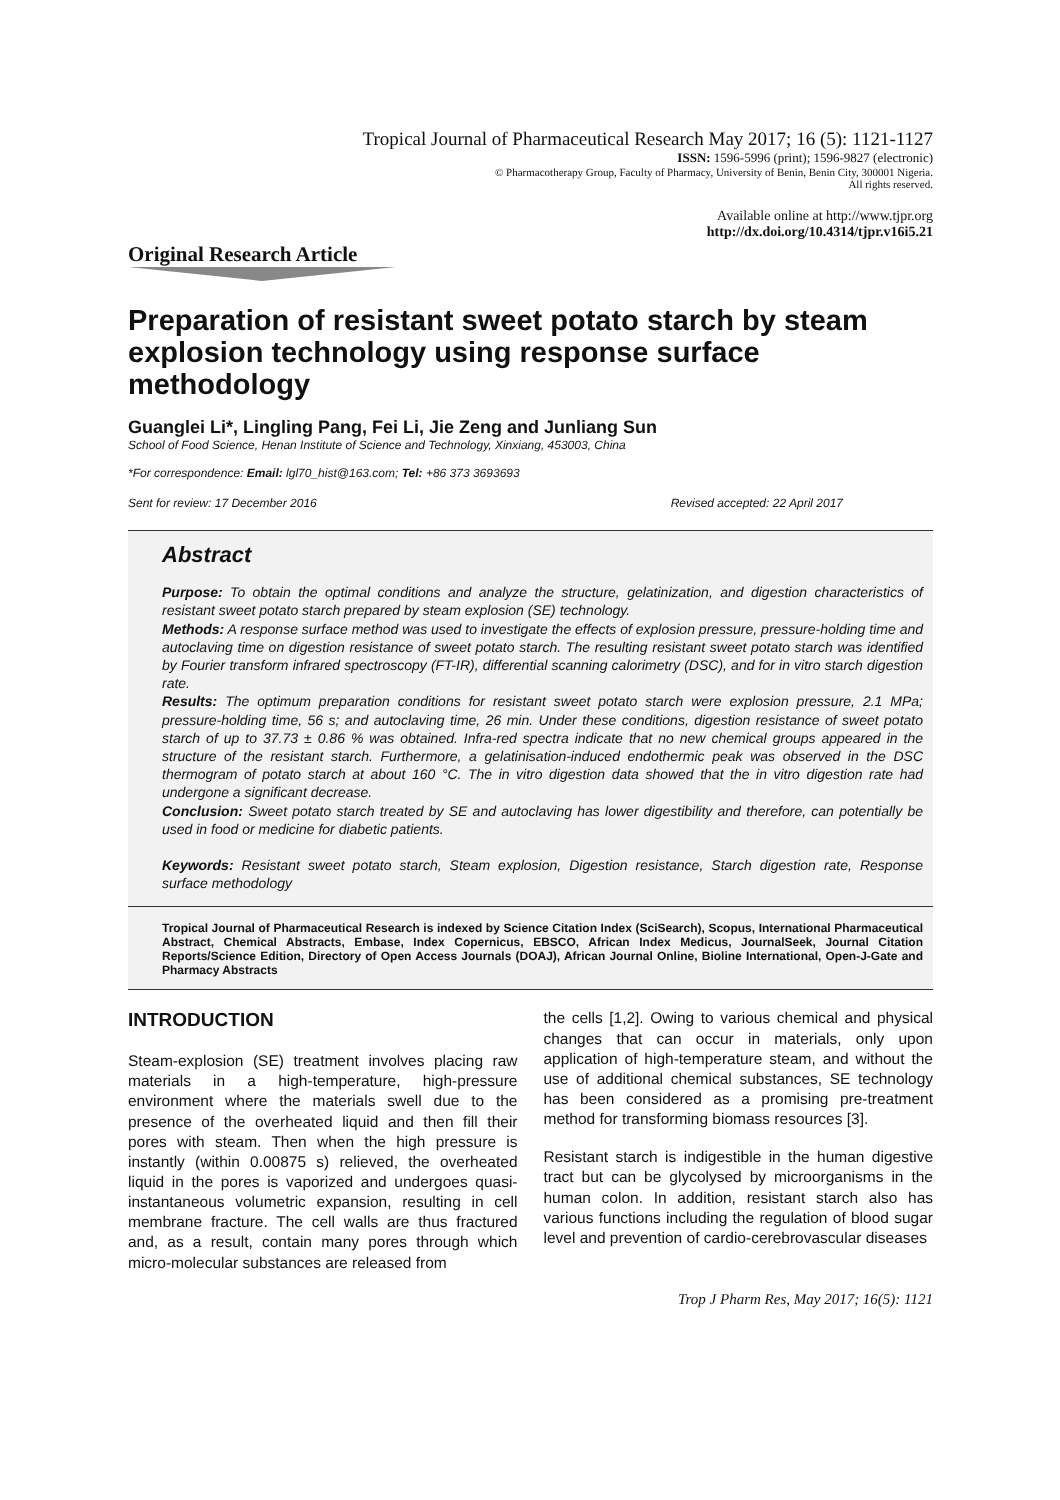Tropical Journal of Pharmaceutical Research May 2017; 16 (5): 1121-1127
ISSN: 1596-5996 (print); 1596-9827 (electronic)
© Pharmacotherapy Group, Faculty of Pharmacy, University of Benin, Benin City, 300001 Nigeria.
All rights reserved.
Available online at http://www.tjpr.org
http://dx.doi.org/10.4314/tjpr.v16i5.21
Original Research Article
Preparation of resistant sweet potato starch by steam explosion technology using response surface methodology
Guanglei Li*, Lingling Pang, Fei Li, Jie Zeng and Junliang Sun
School of Food Science, Henan Institute of Science and Technology, Xinxiang, 453003, China
*For correspondence: Email: lgl70_hist@163.com; Tel: +86 373 3693693
Sent for review: 17 December 2016 Revised accepted: 22 April 2017
Abstract
Purpose: To obtain the optimal conditions and analyze the structure, gelatinization, and digestion characteristics of resistant sweet potato starch prepared by steam explosion (SE) technology.
Methods: A response surface method was used to investigate the effects of explosion pressure, pressure-holding time and autoclaving time on digestion resistance of sweet potato starch. The resulting resistant sweet potato starch was identified by Fourier transform infrared spectroscopy (FT-IR), differential scanning calorimetry (DSC), and for in vitro starch digestion rate.
Results: The optimum preparation conditions for resistant sweet potato starch were explosion pressure, 2.1 MPa; pressure-holding time, 56 s; and autoclaving time, 26 min. Under these conditions, digestion resistance of sweet potato starch of up to 37.73 ± 0.86 % was obtained. Infra-red spectra indicate that no new chemical groups appeared in the structure of the resistant starch. Furthermore, a gelatinisation-induced endothermic peak was observed in the DSC thermogram of potato starch at about 160 °C. The in vitro digestion data showed that the in vitro digestion rate had undergone a significant decrease.
Conclusion: Sweet potato starch treated by SE and autoclaving has lower digestibility and therefore, can potentially be used in food or medicine for diabetic patients.
Keywords: Resistant sweet potato starch, Steam explosion, Digestion resistance, Starch digestion rate, Response surface methodology
Tropical Journal of Pharmaceutical Research is indexed by Science Citation Index (SciSearch), Scopus, International Pharmaceutical Abstract, Chemical Abstracts, Embase, Index Copernicus, EBSCO, African Index Medicus, JournalSeek, Journal Citation Reports/Science Edition, Directory of Open Access Journals (DOAJ), African Journal Online, Bioline International, Open-J-Gate and Pharmacy Abstracts
INTRODUCTION
Steam-explosion (SE) treatment involves placing raw materials in a high-temperature, high-pressure environment where the materials swell due to the presence of the overheated liquid and then fill their pores with steam. Then when the high pressure is instantly (within 0.00875 s) relieved, the overheated liquid in the pores is vaporized and undergoes quasi-instantaneous volumetric expansion, resulting in cell membrane fracture. The cell walls are thus fractured and, as a result, contain many pores through which micro-molecular substances are released from
the cells [1,2]. Owing to various chemical and physical changes that can occur in materials, only upon application of high-temperature steam, and without the use of additional chemical substances, SE technology has been considered as a promising pre-treatment method for transforming biomass resources [3].
Resistant starch is indigestible in the human digestive tract but can be glycolysed by microorganisms in the human colon. In addition, resistant starch also has various functions including the regulation of blood sugar level and prevention of cardio-cerebrovascular diseases
Trop J Pharm Res, May 2017; 16(5): 1121